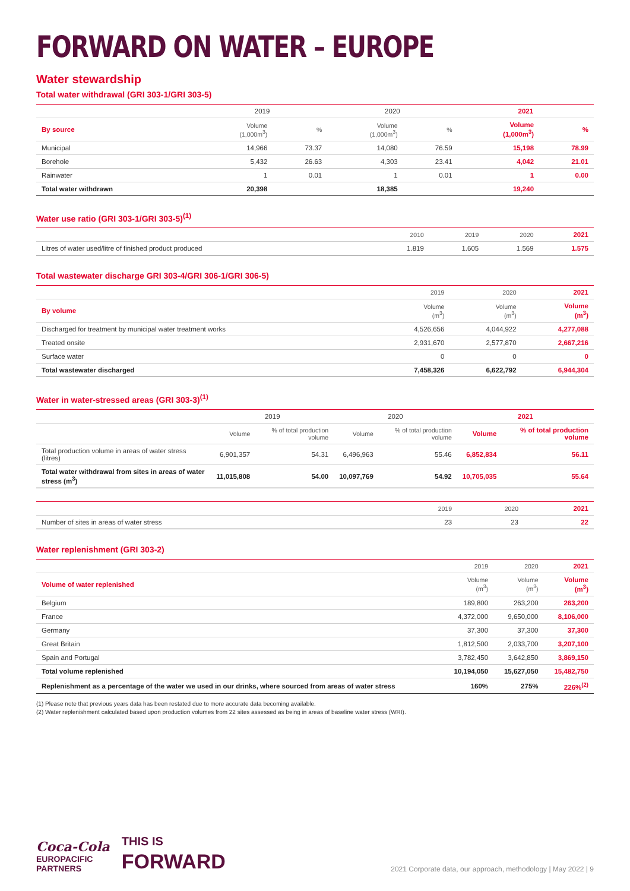FORWARD ON WATER – EUROPE
Water stewardship
Total water withdrawal (GRI 303-1/GRI 303-5)
| | 2019 | | 2020 | | 2021 | |
| --- | --- | --- | --- | --- | --- | --- |
| By source | Volume (1,000m<sup>3</sup>) | % | Volume (1,000m<sup>3</sup>) | % | Volume (1,000m<sup>3</sup>) | % |
| Municipal | 14,966 | 73.37 | 14,080 | 76.59 | 15,198 | 78.99 |
| Borehole | 5,432 | 26.63 | 4,303 | 23.41 | 4,042 | 21.01 |
| Rainwater | 1 | 0.01 | 1 | 0.01 | 1 | 0.00 |
| Total water withdrawn | 20,398 | | 18,385 | | 19,240 | |
Water use ratio (GRI 303-1/GRI 303-5)<sup>(1)</sup>
| | 2010 | 2019 | 2020 | 2021 |
| --- | --- | --- | --- | --- |
| Litres of water used/litre of finished product produced | 1.819 | 1.605 | 1.569 | 1.575 |
Total wastewater discharge GRI 303-4/GRI 306-1/GRI 306-5)
| | 2019 | 2020 | 2021 |
| --- | --- | --- | --- |
| By volume | Volume (m<sup>3</sup>) | Volume (m<sup>3</sup>) | Volume (m<sup>3</sup>) |
| Discharged for treatment by municipal water treatment works | 4,526,656 | 4,044,922 | 4,277,088 |
| Treated onsite | 2,931,670 | 2,577,870 | 2,667,216 |
| Surface water | 0 | 0 | 0 |
| Total wastewater discharged | 7,458,326 | 6,622,792 | 6,944,304 |
Water in water-stressed areas (GRI 303-3)<sup>(1)</sup>
| | 2019 | | 2020 | | 2021 | |
| --- | --- | --- | --- | --- | --- | --- |
| | Volume | % of total production volume | Volume | % of total production volume | Volume | % of total production volume |
| Total production volume in areas of water stress (litres) | 6,901,357 | 54.31 | 6,496,963 | 55.46 | 6,852,834 | 56.11 |
| Total water withdrawal from sites in areas of water stress (m<sup>3</sup>) | 11,015,808 | 54.00 | 10,097,769 | 54.92 | 10,705,035 | 55.64 |
| | 2019 | 2020 | 2021 |
| --- | --- | --- | --- |
| Number of sites in areas of water stress | 23 | 23 | 22 |
Water replenishment (GRI 303-2)
| | 2019 | 2020 | 2021 |
| --- | --- | --- | --- |
| Volume of water replenished | Volume (m<sup>3</sup>) | Volume (m<sup>3</sup>) | Volume (m<sup>3</sup>) |
| Belgium | 189,800 | 263,200 | 263,200 |
| France | 4,372,000 | 9,650,000 | 8,106,000 |
| Germany | 37,300 | 37,300 | 37,300 |
| Great Britain | 1,812,500 | 2,033,700 | 3,207,100 |
| Spain and Portugal | 3,782,450 | 3,642,850 | 3,869,150 |
| Total volume replenished | 10,194,050 | 15,627,050 | 15,482,750 |
| Replenishment as a percentage of the water we used in our drinks, where sourced from areas of water stress | 160% | 275% | 226%<sup>(2)</sup> |
(1) Please note that previous years data has been restated due to more accurate data becoming available.
(2) Water replenishment calculated based upon production volumes from 22 sites assessed as being in areas of baseline water stress (WRI).
Coca-Cola
EUROPACIFIC
PARTNERS
THIS IS
FORWARD
2021 Corporate data, our approach, methodology | May 2022 | 9